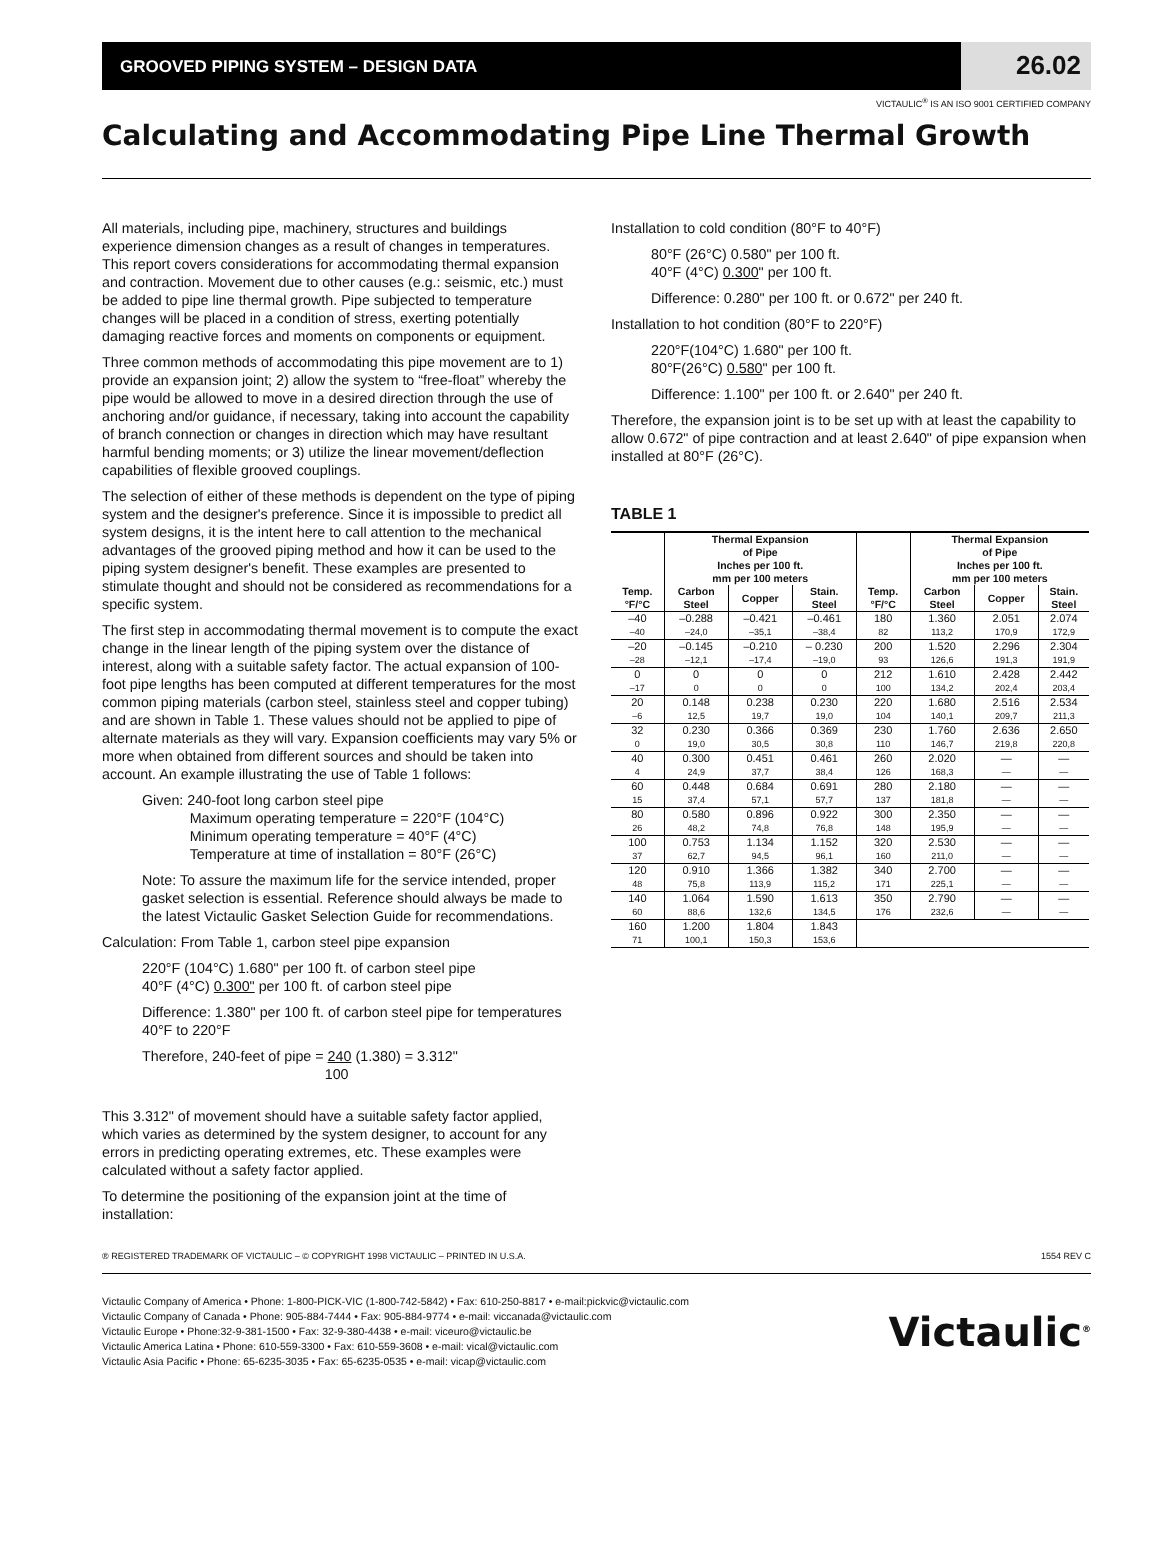GROOVED PIPING SYSTEM – DESIGN DATA
26.02
VICTAULIC<sup>®</sup> IS AN ISO 9001 CERTIFIED COMPANY
Calculating and Accommodating Pipe Line Thermal Growth
All materials, including pipe, machinery, structures and buildings experience dimension changes as a result of changes in temperatures. This report covers considerations for accommodating thermal expansion and contraction. Movement due to other causes (e.g.: seismic, etc.) must be added to pipe line thermal growth. Pipe subjected to temperature changes will be placed in a condition of stress, exerting potentially damaging reactive forces and moments on components or equipment.
Three common methods of accommodating this pipe movement are to 1) provide an expansion joint; 2) allow the system to “free-float” whereby the pipe would be allowed to move in a desired direction through the use of anchoring and/or guidance, if necessary, taking into account the capability of branch connection or changes in direction which may have resultant harmful bending moments; or 3) utilize the linear movement/deflection capabilities of flexible grooved couplings.
The selection of either of these methods is dependent on the type of piping system and the designer's preference. Since it is impossible to predict all system designs, it is the intent here to call attention to the mechanical advantages of the grooved piping method and how it can be used to the piping system designer's benefit. These examples are presented to stimulate thought and should not be considered as recommendations for a specific system.
The first step in accommodating thermal movement is to compute the exact change in the linear length of the piping system over the distance of interest, along with a suitable safety factor. The actual expansion of 100-foot pipe lengths has been computed at different temperatures for the most common piping materials (carbon steel, stainless steel and copper tubing) and are shown in Table 1. These values should not be applied to pipe of alternate materials as they will vary. Expansion coefficients may vary 5% or more when obtained from different sources and should be taken into account. An example illustrating the use of Table 1 follows:
Given: 240-foot long carbon steel pipe
Maximum operating temperature = 220°F (104°C)
Minimum operating temperature = 40°F (4°C)
Temperature at time of installation = 80°F (26°C)
Note: To assure the maximum life for the service intended, proper gasket selection is essential. Reference should always be made to the latest Victaulic Gasket Selection Guide for recommendations.
Calculation: From Table 1, carbon steel pipe expansion
220°F (104°C) 1.680" per 100 ft. of carbon steel pipe
40°F (4°C) 0.300" per 100 ft. of carbon steel pipe
Difference: 1.380" per 100 ft. of carbon steel pipe for temperatures 40°F to 220°F
Therefore, 240-feet of pipe = 240 (1.380) = 3.312"
100
This 3.312" of movement should have a suitable safety factor applied, which varies as determined by the system designer, to account for any errors in predicting operating extremes, etc. These examples were calculated without a safety factor applied.
To determine the positioning of the expansion joint at the time of installation:
Installation to cold condition (80°F to 40°F)
80°F (26°C) 0.580" per 100 ft.
40°F (4°C) 0.300" per 100 ft.
Difference: 0.280" per 100 ft. or 0.672" per 240 ft.
Installation to hot condition (80°F to 220°F)
220°F(104°C) 1.680" per 100 ft.
80°F(26°C) 0.580" per 100 ft.
Difference: 1.100" per 100 ft. or 2.640" per 240 ft.
Therefore, the expansion joint is to be set up with at least the capability to allow 0.672" of pipe contraction and at least 2.640" of pipe expansion when installed at 80°F (26°C).
TABLE 1
| | Thermal Expansion of Pipe Inches per 100 ft. mm per 100 meters | | | | Thermal Expansion of Pipe Inches per 100 ft. mm per 100 meters | | |
| --- | --- | --- | --- | --- | --- | --- | --- |
| Temp. °F/°C | Carbon Steel | Copper | Stain. Steel | Temp. °F/°C | Carbon Steel | Copper | Stain. Steel |
| –40 –40 | –0.288 –24,0 | –0.421 –35,1 | –0.461 –38,4 | 180 82 | 1.360 113,2 | 2.051 170,9 | 2.074 172,9 |
| –20 –28 | –0.145 –12,1 | –0.210 –17,4 | – 0.230 –19,0 | 200 93 | 1.520 126,6 | 2.296 191,3 | 2.304 191,9 |
| 0 –17 | 0 0 | 0 0 | 0 0 | 212 100 | 1.610 134,2 | 2.428 202,4 | 2.442 203,4 |
| 20 –6 | 0.148 12,5 | 0.238 19,7 | 0.230 19,0 | 220 104 | 1.680 140,1 | 2.516 209,7 | 2.534 211,3 |
| 32 0 | 0.230 19,0 | 0.366 30,5 | 0.369 30,8 | 230 110 | 1.760 146,7 | 2.636 219,8 | 2.650 220,8 |
| 40 4 | 0.300 24,9 | 0.451 37,7 | 0.461 38,4 | 260 126 | 2.020 168,3 | — — | — — |
| 60 15 | 0.448 37,4 | 0.684 57,1 | 0.691 57,7 | 280 137 | 2.180 181,8 | — — | — — |
| 80 26 | 0.580 48,2 | 0.896 74,8 | 0.922 76,8 | 300 148 | 2.350 195,9 | — — | — — |
| 100 37 | 0.753 62,7 | 1.134 94,5 | 1.152 96,1 | 320 160 | 2.530 211,0 | — — | — — |
| 120 48 | 0.910 75,8 | 1.366 113,9 | 1.382 115,2 | 340 171 | 2.700 225,1 | — — | — — |
| 140 60 | 1.064 88,6 | 1.590 132,6 | 1.613 134,5 | 350 176 | 2.790 232,6 | — — | — — |
| 160 71 | 1.200 100,1 | 1.804 150,3 | 1.843 153,6 | | | | |
® REGISTERED TRADEMARK OF VICTAULIC – © COPYRIGHT 1998 VICTAULIC – PRINTED IN U.S.A. 1554 REV C
Victaulic Company of America • Phone: 1-800-PICK-VIC (1-800-742-5842) • Fax: 610-250-8817 • e-mail:pickvic@victaulic.com
Victaulic Company of Canada • Phone: 905-884-7444 • Fax: 905-884-9774 • e-mail: viccanada@victaulic.com
Victaulic Europe • Phone:32-9-381-1500 • Fax: 32-9-380-4438 • e-mail: viceuro@victaulic.be
Victaulic America Latina • Phone: 610-559-3300 • Fax: 610-559-3608 • e-mail: vical@victaulic.com
Victaulic Asia Pacific • Phone: 65-6235-3035 • Fax: 65-6235-0535 • e-mail: vicap@victaulic.com
Victaulic<sup>®</sup>